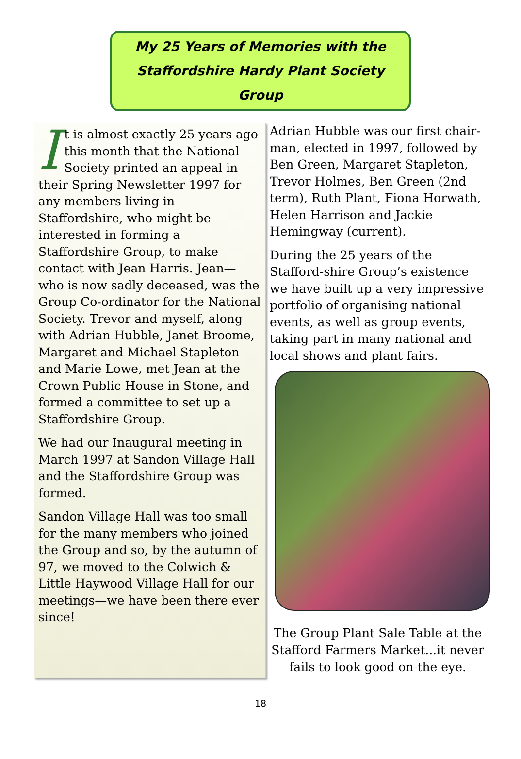My 25 Years of Memories with the
Staffordshire Hardy Plant Society Group
It is almost exactly 25 years ago this month that the National Society printed an appeal in their Spring Newsletter 1997 for any members living in Staffordshire, who might be interested in forming a Staffordshire Group, to make contact with Jean Harris. Jean—who is now sadly deceased, was the Group Co-ordinator for the National Society. Trevor and myself, along with Adrian Hubble, Janet Broome, Margaret and Michael Stapleton and Marie Lowe, met Jean at the Crown Public House in Stone, and formed a committee to set up a Staffordshire Group.
We had our Inaugural meeting in March 1997 at Sandon Village Hall and the Staffordshire Group was formed.
Sandon Village Hall was too small for the many members who joined the Group and so, by the autumn of 97, we moved to the Colwich & Little Haywood Village Hall for our meetings—we have been there ever since!
Adrian Hubble was our first chair-man, elected in 1997, followed by Ben Green, Margaret Stapleton, Trevor Holmes, Ben Green (2nd term), Ruth Plant, Fiona Horwath, Helen Harrison and Jackie Hemingway (current).
During the 25 years of the Stafford-shire Group’s existence we have built up a very impressive portfolio of organising national events, as well as group events, taking part in many national and local shows and plant fairs.
The Group Plant Sale Table at the Stafford Farmers Market...it never fails to look good on the eye.
18